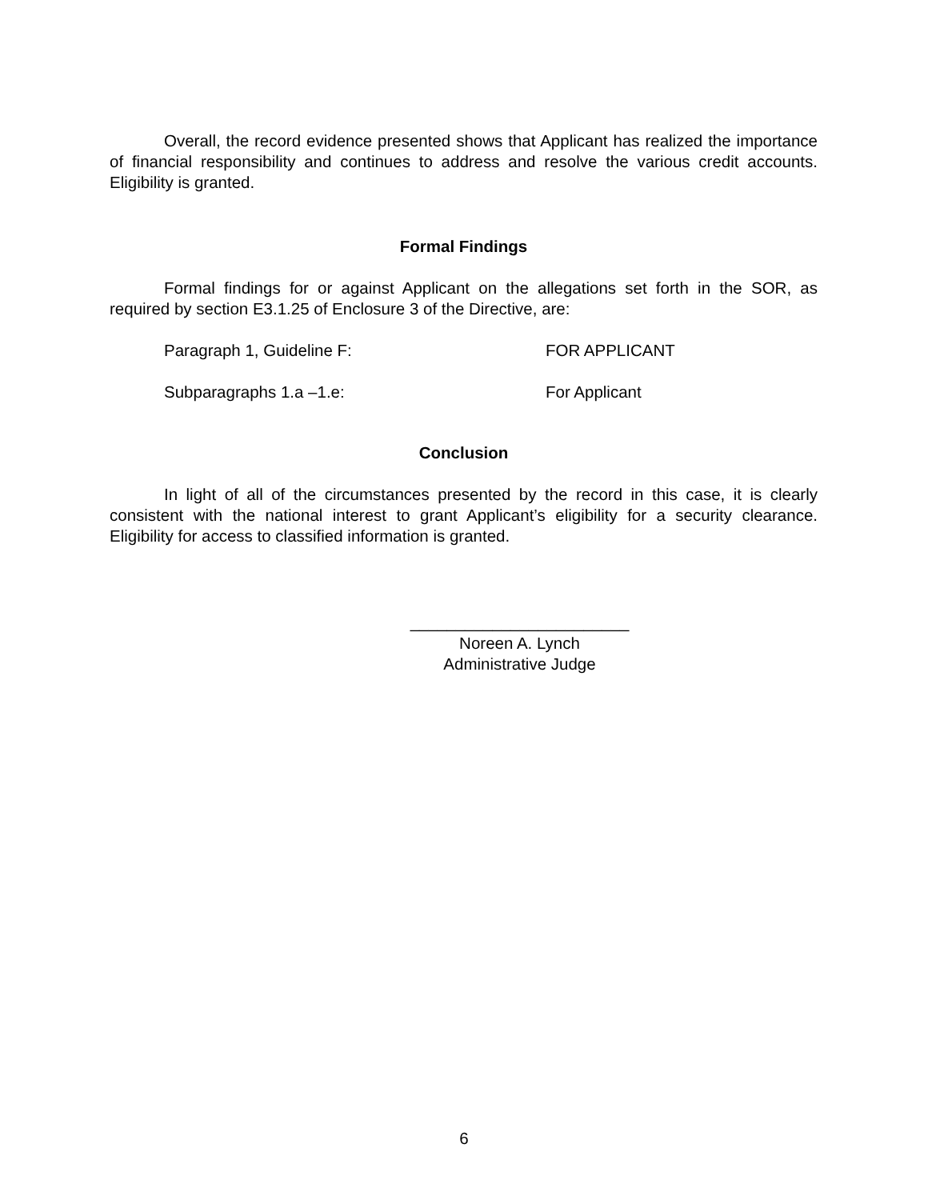Overall, the record evidence presented shows that Applicant has realized the importance of financial responsibility and continues to address and resolve the various credit accounts. Eligibility is granted.
Formal Findings
Formal findings for or against Applicant on the allegations set forth in the SOR, as required by section E3.1.25 of Enclosure 3 of the Directive, are:
Paragraph 1, Guideline F: FOR APPLICANT
Subparagraphs 1.a –1.e: For Applicant
Conclusion
In light of all of the circumstances presented by the record in this case, it is clearly consistent with the national interest to grant Applicant’s eligibility for a security clearance. Eligibility for access to classified information is granted.
________________________
Noreen A. Lynch
Administrative Judge
6